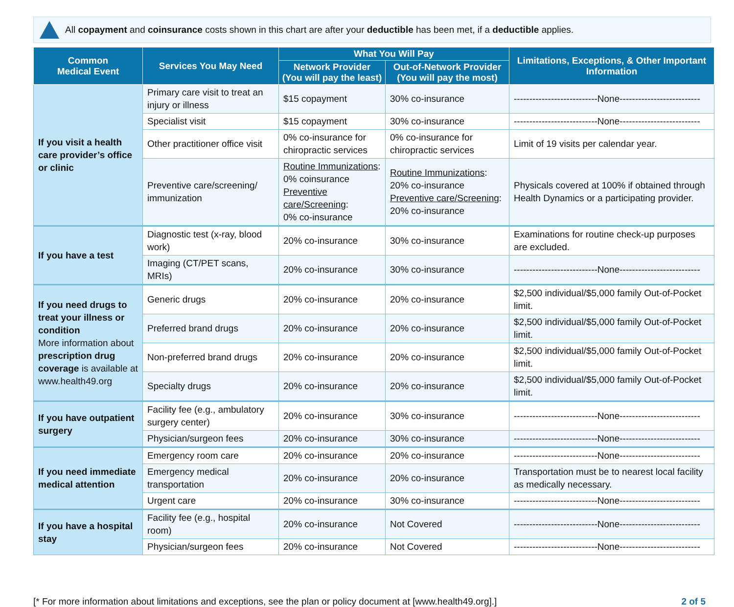All copayment and coinsurance costs shown in this chart are after your deductible has been met, if a deductible applies.
| Common Medical Event | Services You May Need | What You Will Pay | | Limitations, Exceptions, & Other Important Information |
| --- | --- | --- | --- | --- |
| | | Network Provider (You will pay the least) | Out-of-Network Provider (You will pay the most) | |
| If you visit a health care provider’s office or clinic | Primary care visit to treat an injury or illness | $15 copayment | 30% co-insurance | ---------------------------None-------------------------- |
| | Specialist visit | $15 copayment | 30% co-insurance | ---------------------------None-------------------------- |
| | Other practitioner office visit | 0% co-insurance for chiropractic services | 0% co-insurance for chiropractic services | Limit of 19 visits per calendar year. |
| | Preventive care/screening/ immunization | Routine Immunizations : 0% coinsurance Preventive care/Screening : 0% co-insurance | Routine Immunizations : 20% co-insurance Preventive care/Screening : 20% co-insurance | Physicals covered at 100% if obtained through Health Dynamics or a participating provider. |
| If you have a test | Diagnostic test (x-ray, blood work) | 20% co-insurance | 30% co-insurance | Examinations for routine check-up purposes are excluded. |
| | Imaging (CT/PET scans, MRIs) | 20% co-insurance | 30% co-insurance | ---------------------------None-------------------------- |
| If you need drugs to treat your illness or condition More information about prescription drug coverage is available at www.health49.org | Generic drugs | 20% co-insurance | 20% co-insurance | $2,500 individual/$5,000 family Out-of-Pocket limit. |
| | Preferred brand drugs | 20% co-insurance | 20% co-insurance | $2,500 individual/$5,000 family Out-of-Pocket limit. |
| | Non-preferred brand drugs | 20% co-insurance | 20% co-insurance | $2,500 individual/$5,000 family Out-of-Pocket limit. |
| | Specialty drugs | 20% co-insurance | 20% co-insurance | $2,500 individual/$5,000 family Out-of-Pocket limit. |
| If you have outpatient surgery | Facility fee (e.g., ambulatory surgery center) | 20% co-insurance | 30% co-insurance | ---------------------------None-------------------------- |
| | Physician/surgeon fees | 20% co-insurance | 30% co-insurance | ---------------------------None-------------------------- |
| If you need immediate medical attention | Emergency room care | 20% co-insurance | 20% co-insurance | ---------------------------None-------------------------- |
| | Emergency medical transportation | 20% co-insurance | 20% co-insurance | Transportation must be to nearest local facility as medically necessary. |
| | Urgent care | 20% co-insurance | 30% co-insurance | ---------------------------None-------------------------- |
| If you have a hospital stay | Facility fee (e.g., hospital room) | 20% co-insurance | Not Covered | ---------------------------None-------------------------- |
| | Physician/surgeon fees | 20% co-insurance | Not Covered | ---------------------------None-------------------------- |
[* For more information about limitations and exceptions, see the plan or policy document at [www.health49.org].] 2 of 5